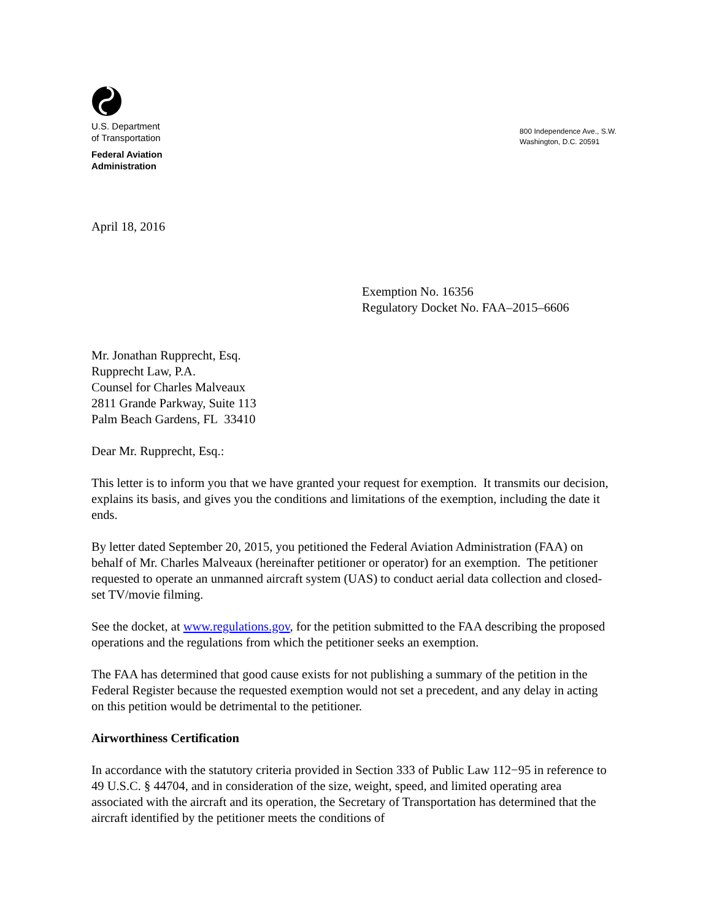U.S. Department
of Transportation
Federal Aviation
Administration
800 Independence Ave., S.W.
Washington, D.C. 20591
April 18, 2016
Exemption No. 16356
Regulatory Docket No. FAA–2015–6606
Mr. Jonathan Rupprecht, Esq.
Rupprecht Law, P.A.
Counsel for Charles Malveaux
2811 Grande Parkway, Suite 113
Palm Beach Gardens, FL 33410
Dear Mr. Rupprecht, Esq.:
This letter is to inform you that we have granted your request for exemption. It transmits our decision, explains its basis, and gives you the conditions and limitations of the exemption, including the date it ends.
By letter dated September 20, 2015, you petitioned the Federal Aviation Administration (FAA) on behalf of Mr. Charles Malveaux (hereinafter petitioner or operator) for an exemption. The petitioner requested to operate an unmanned aircraft system (UAS) to conduct aerial data collection and closed-set TV/movie filming.
See the docket, at www.regulations.gov, for the petition submitted to the FAA describing the proposed operations and the regulations from which the petitioner seeks an exemption.
The FAA has determined that good cause exists for not publishing a summary of the petition in the Federal Register because the requested exemption would not set a precedent, and any delay in acting on this petition would be detrimental to the petitioner.
Airworthiness Certification
In accordance with the statutory criteria provided in Section 333 of Public Law 112−95 in reference to 49 U.S.C. § 44704, and in consideration of the size, weight, speed, and limited operating area associated with the aircraft and its operation, the Secretary of Transportation has determined that the aircraft identified by the petitioner meets the conditions of